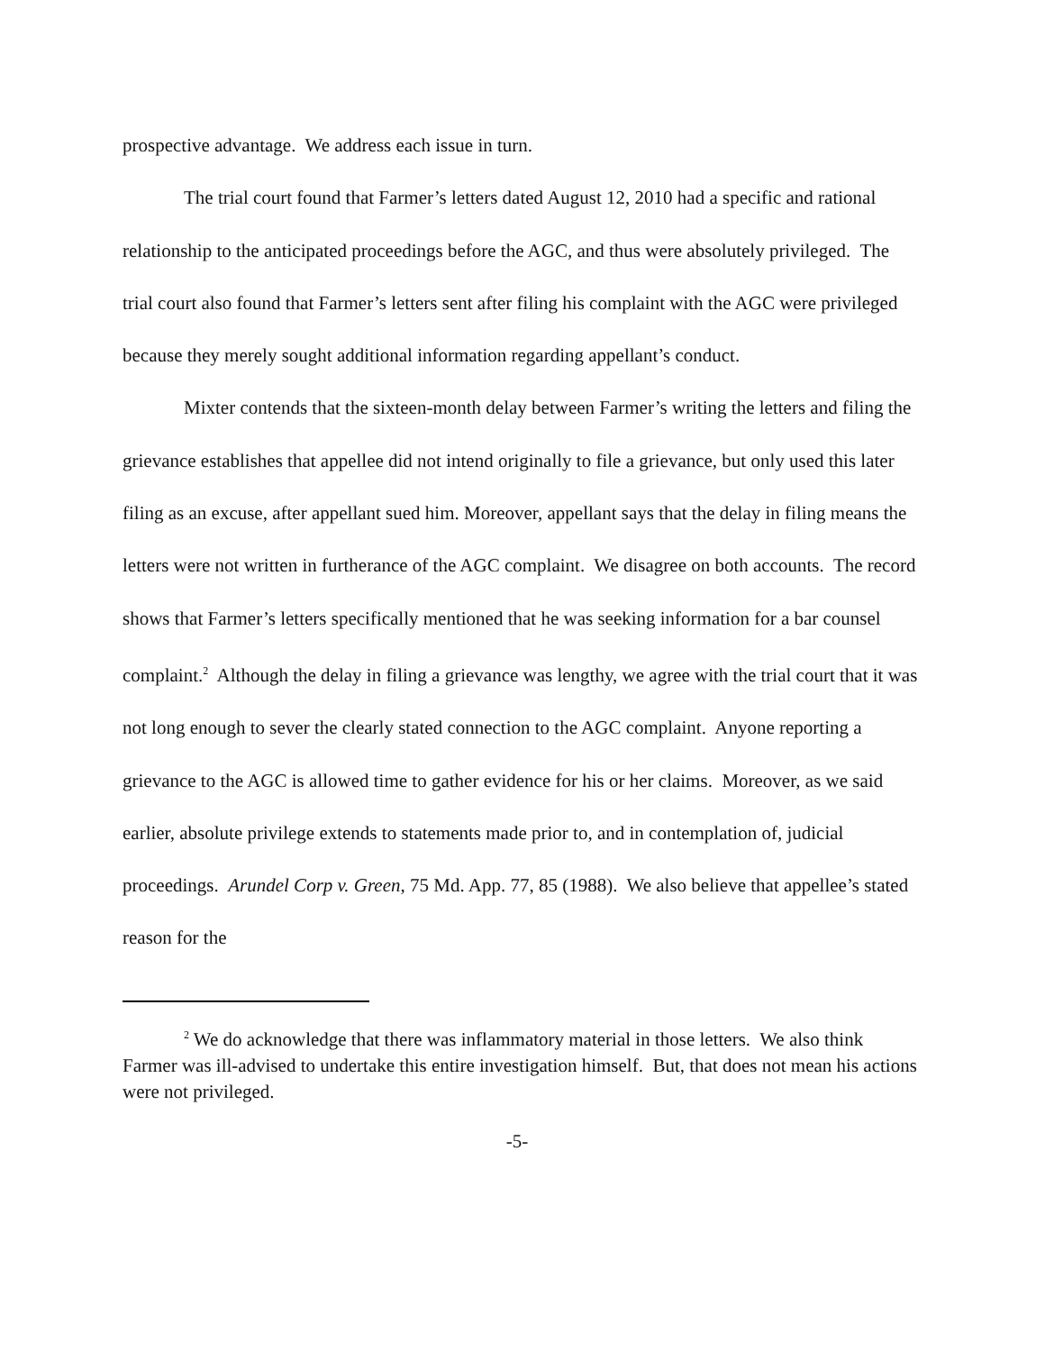prospective advantage. We address each issue in turn.
The trial court found that Farmer’s letters dated August 12, 2010 had a specific and rational relationship to the anticipated proceedings before the AGC, and thus were absolutely privileged. The trial court also found that Farmer’s letters sent after filing his complaint with the AGC were privileged because they merely sought additional information regarding appellant’s conduct.
Mixter contends that the sixteen-month delay between Farmer’s writing the letters and filing the grievance establishes that appellee did not intend originally to file a grievance, but only used this later filing as an excuse, after appellant sued him. Moreover, appellant says that the delay in filing means the letters were not written in furtherance of the AGC complaint. We disagree on both accounts. The record shows that Farmer’s letters specifically mentioned that he was seeking information for a bar counsel complaint.<sup>2</sup> Although the delay in filing a grievance was lengthy, we agree with the trial court that it was not long enough to sever the clearly stated connection to the AGC complaint. Anyone reporting a grievance to the AGC is allowed time to gather evidence for his or her claims. Moreover, as we said earlier, absolute privilege extends to statements made prior to, and in contemplation of, judicial proceedings. Arundel Corp v. Green, 75 Md. App. 77, 85 (1988). We also believe that appellee’s stated reason for the
<sup>2</sup> We do acknowledge that there was inflammatory material in those letters. We also think Farmer was ill-advised to undertake this entire investigation himself. But, that does not mean his actions were not privileged.
-5-